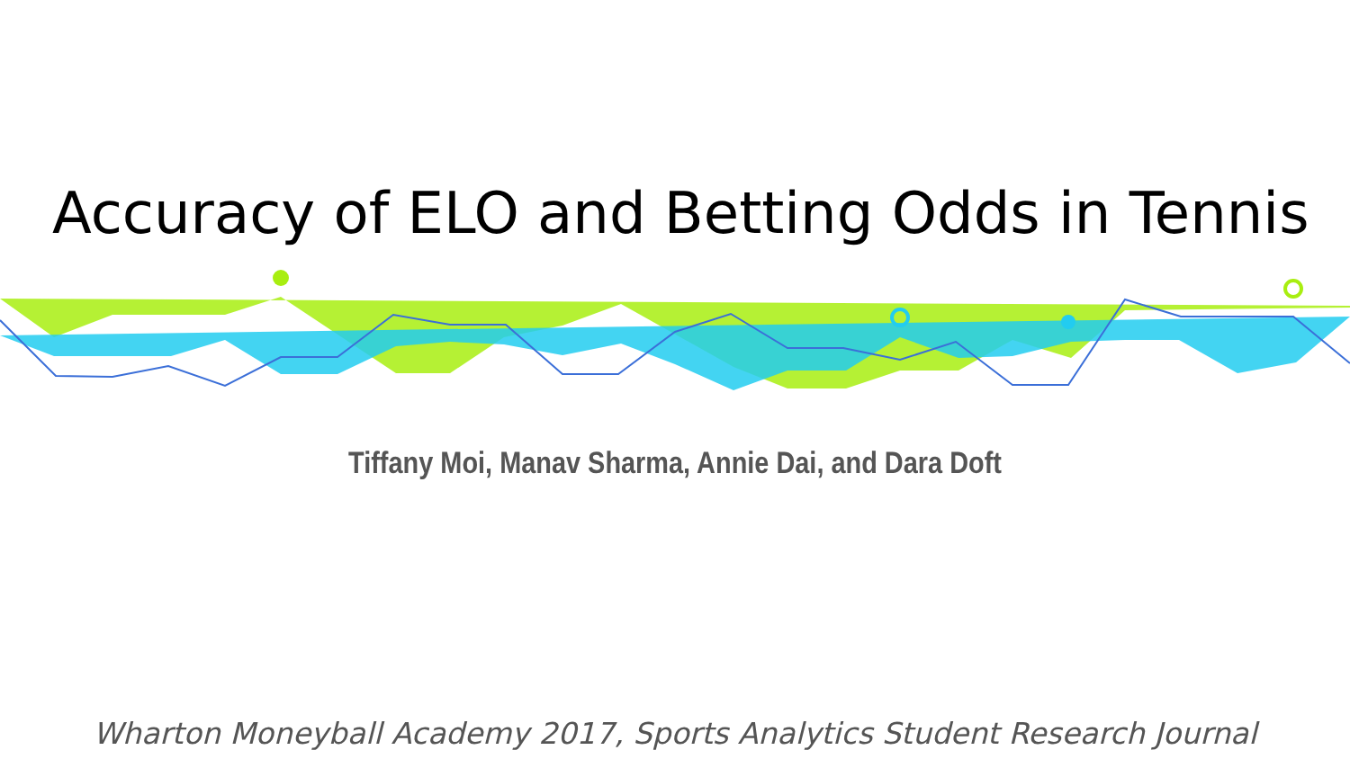Accuracy of ELO and Betting Odds in Tennis
Tiffany Moi, Manav Sharma, Annie Dai, and Dara Doft
Wharton Moneyball Academy 2017, Sports Analytics Student Research Journal